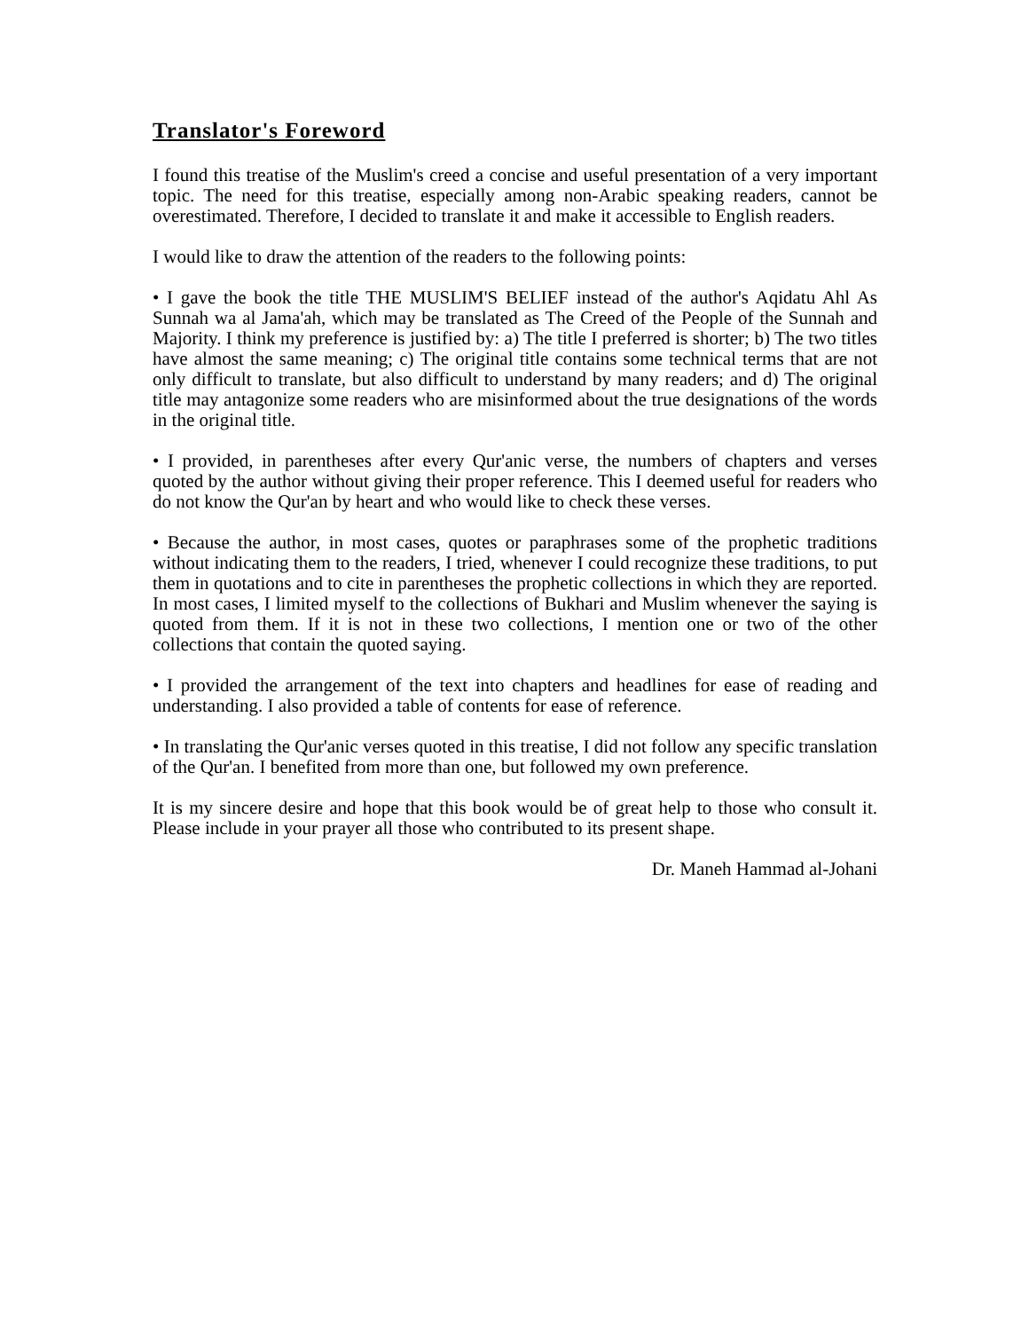Translator's Foreword
I found this treatise of the Muslim's creed a concise and useful presentation of a very important topic. The need for this treatise, especially among non-Arabic speaking readers, cannot be overestimated. Therefore, I decided to translate it and make it accessible to English readers.
I would like to draw the attention of the readers to the following points:
• I gave the book the title THE MUSLIM'S BELIEF instead of the author's Aqidatu Ahl As Sunnah wa al Jama'ah, which may be translated as The Creed of the People of the Sunnah and Majority. I think my preference is justified by: a) The title I preferred is shorter; b) The two titles have almost the same meaning; c) The original title contains some technical terms that are not only difficult to translate, but also difficult to understand by many readers; and d) The original title may antagonize some readers who are misinformed about the true designations of the words in the original title.
• I provided, in parentheses after every Qur'anic verse, the numbers of chapters and verses quoted by the author without giving their proper reference. This I deemed useful for readers who do not know the Qur'an by heart and who would like to check these verses.
• Because the author, in most cases, quotes or paraphrases some of the prophetic traditions without indicating them to the readers, I tried, whenever I could recognize these traditions, to put them in quotations and to cite in parentheses the prophetic collections in which they are reported. In most cases, I limited myself to the collections of Bukhari and Muslim whenever the saying is quoted from them. If it is not in these two collections, I mention one or two of the other collections that contain the quoted saying.
• I provided the arrangement of the text into chapters and headlines for ease of reading and understanding. I also provided a table of contents for ease of reference.
• In translating the Qur'anic verses quoted in this treatise, I did not follow any specific translation of the Qur'an. I benefited from more than one, but followed my own preference.
It is my sincere desire and hope that this book would be of great help to those who consult it. Please include in your prayer all those who contributed to its present shape.
Dr. Maneh Hammad al-Johani